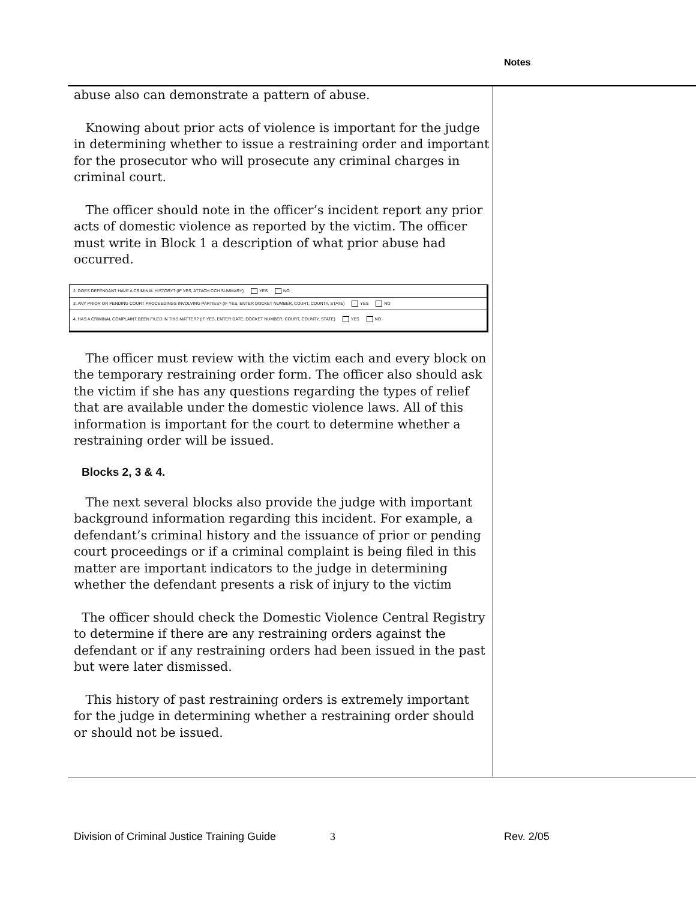Notes
abuse also can demonstrate a pattern of abuse.
Knowing about prior acts of violence is important for the judge in determining whether to issue a restraining order and important for the prosecutor who will prosecute any criminal charges in criminal court.
The officer should note in the officer’s incident report any prior acts of domestic violence as reported by the victim. The officer must write in Block 1 a description of what prior abuse had occurred.
2. DOES DEFENDANT HAVE A CRIMINAL HISTORY? (IF YES, ATTACH CCH SUMMARY) YES NO
3. ANY PRIOR OR PENDING COURT PROCEEDINGS INVOLVING PARTIES? (IF YES, ENTER DOCKET NUMBER, COURT, COUNTY, STATE) YES NO
4. HAS A CRIMINAL COMPLAINT BEEN FILED IN THIS MATTER? (IF YES, ENTER DATE, DOCKET NUMBER, COURT, COUNTY, STATE) YES NO
The officer must review with the victim each and every block on the temporary restraining order form. The officer also should ask the victim if she has any questions regarding the types of relief that are available under the domestic violence laws. All of this information is important for the court to determine whether a restraining order will be issued.
Blocks 2, 3 & 4.
The next several blocks also provide the judge with important background information regarding this incident. For example, a defendant’s criminal history and the issuance of prior or pending court proceedings or if a criminal complaint is being filed in this matter are important indicators to the judge in determining whether the defendant presents a risk of injury to the victim
The officer should check the Domestic Violence Central Registry to determine if there are any restraining orders against the defendant or if any restraining orders had been issued in the past but were later dismissed.
This history of past restraining orders is extremely important for the judge in determining whether a restraining order should or should not be issued.
Division of Criminal Justice Training Guide
3 Rev. 2/05